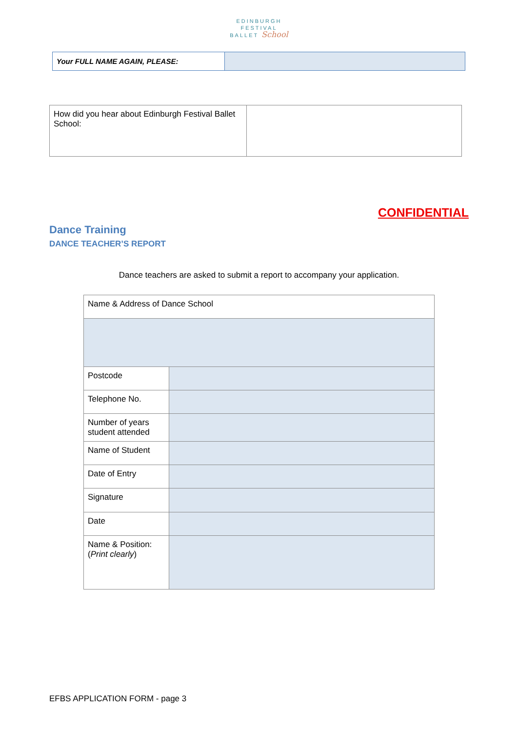EDINBURGH
FESTIVAL
BALLET School
| Your FULL NAME AGAIN, PLEASE: | |
| How did you hear about Edinburgh Festival Ballet School: | |
CONFIDENTIAL
Dance Training
DANCE TEACHER’S REPORT
Dance teachers are asked to submit a report to accompany your application.
| Name & Address of Dance School | |
| Postcode | |
| Telephone No. | |
| Number of years student attended | |
| Name of Student | |
| Date of Entry | |
| Signature | |
| Date | |
| Name & Position: ( Print clearly ) | |
EFBS APPLICATION FORM - page 3